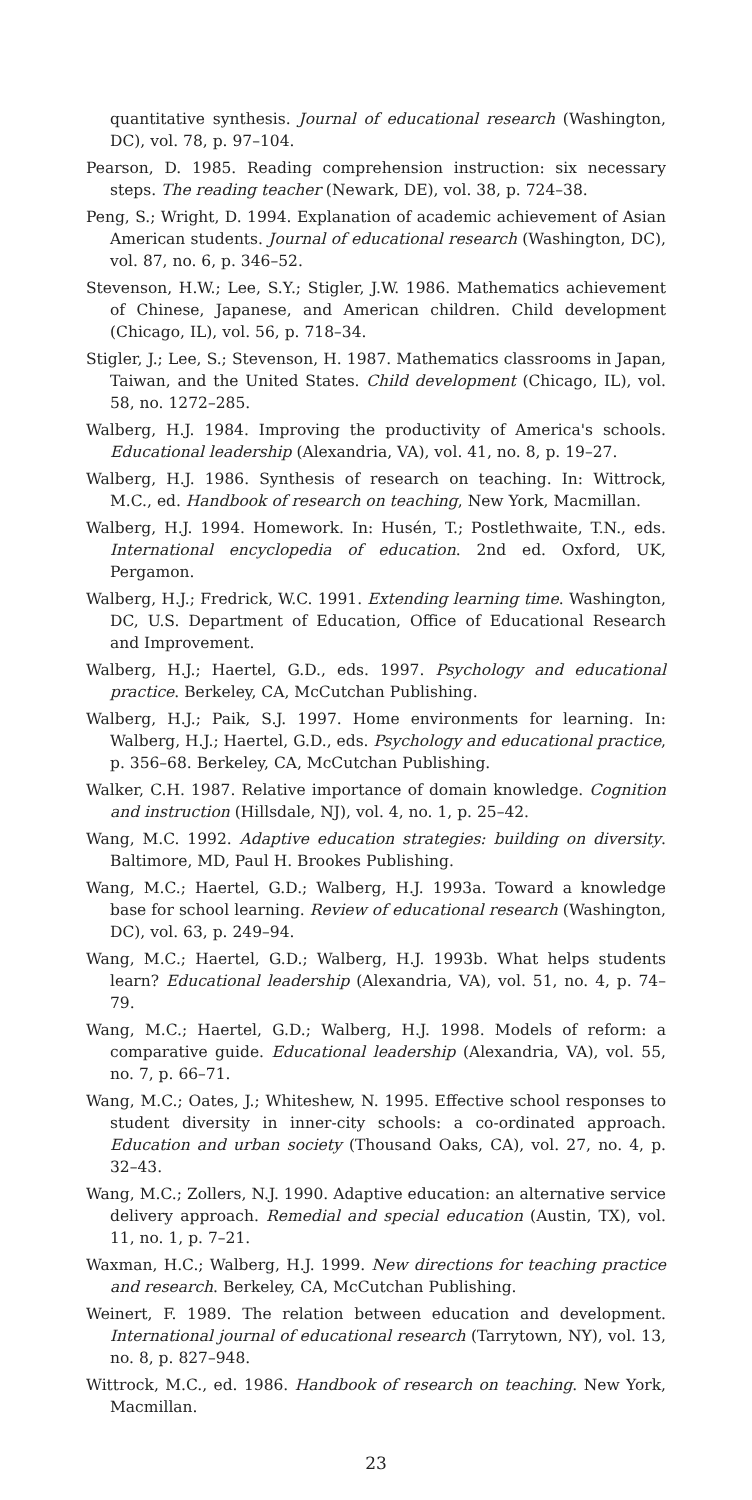quantitative synthesis. Journal of educational research (Washington, DC), vol. 78, p. 97–104.
Pearson, D. 1985. Reading comprehension instruction: six necessary steps. The reading teacher (Newark, DE), vol. 38, p. 724–38.
Peng, S.; Wright, D. 1994. Explanation of academic achievement of Asian American students. Journal of educational research (Washington, DC), vol. 87, no. 6, p. 346–52.
Stevenson, H.W.; Lee, S.Y.; Stigler, J.W. 1986. Mathematics achievement of Chinese, Japanese, and American children. Child development (Chicago, IL), vol. 56, p. 718–34.
Stigler, J.; Lee, S.; Stevenson, H. 1987. Mathematics classrooms in Japan, Taiwan, and the United States. Child development (Chicago, IL), vol. 58, no. 1272–285.
Walberg, H.J. 1984. Improving the productivity of America's schools. Educational leadership (Alexandria, VA), vol. 41, no. 8, p. 19–27.
Walberg, H.J. 1986. Synthesis of research on teaching. In: Wittrock, M.C., ed. Handbook of research on teaching, New York, Macmillan.
Walberg, H.J. 1994. Homework. In: Husén, T.; Postlethwaite, T.N., eds. International encyclopedia of education. 2nd ed. Oxford, UK, Pergamon.
Walberg, H.J.; Fredrick, W.C. 1991. Extending learning time. Washington, DC, U.S. Department of Education, Office of Educational Research and Improvement.
Walberg, H.J.; Haertel, G.D., eds. 1997. Psychology and educational practice. Berkeley, CA, McCutchan Publishing.
Walberg, H.J.; Paik, S.J. 1997. Home environments for learning. In: Walberg, H.J.; Haertel, G.D., eds. Psychology and educational practice, p. 356–68. Berkeley, CA, McCutchan Publishing.
Walker, C.H. 1987. Relative importance of domain knowledge. Cognition and instruction (Hillsdale, NJ), vol. 4, no. 1, p. 25–42.
Wang, M.C. 1992. Adaptive education strategies: building on diversity. Baltimore, MD, Paul H. Brookes Publishing.
Wang, M.C.; Haertel, G.D.; Walberg, H.J. 1993a. Toward a knowledge base for school learning. Review of educational research (Washington, DC), vol. 63, p. 249–94.
Wang, M.C.; Haertel, G.D.; Walberg, H.J. 1993b. What helps students learn? Educational leadership (Alexandria, VA), vol. 51, no. 4, p. 74–79.
Wang, M.C.; Haertel, G.D.; Walberg, H.J. 1998. Models of reform: a comparative guide. Educational leadership (Alexandria, VA), vol. 55, no. 7, p. 66–71.
Wang, M.C.; Oates, J.; Whiteshew, N. 1995. Effective school responses to student diversity in inner-city schools: a co-ordinated approach. Education and urban society (Thousand Oaks, CA), vol. 27, no. 4, p. 32–43.
Wang, M.C.; Zollers, N.J. 1990. Adaptive education: an alternative service delivery approach. Remedial and special education (Austin, TX), vol. 11, no. 1, p. 7–21.
Waxman, H.C.; Walberg, H.J. 1999. New directions for teaching practice and research. Berkeley, CA, McCutchan Publishing.
Weinert, F. 1989. The relation between education and development. International journal of educational research (Tarrytown, NY), vol. 13, no. 8, p. 827–948.
Wittrock, M.C., ed. 1986. Handbook of research on teaching. New York, Macmillan.
23